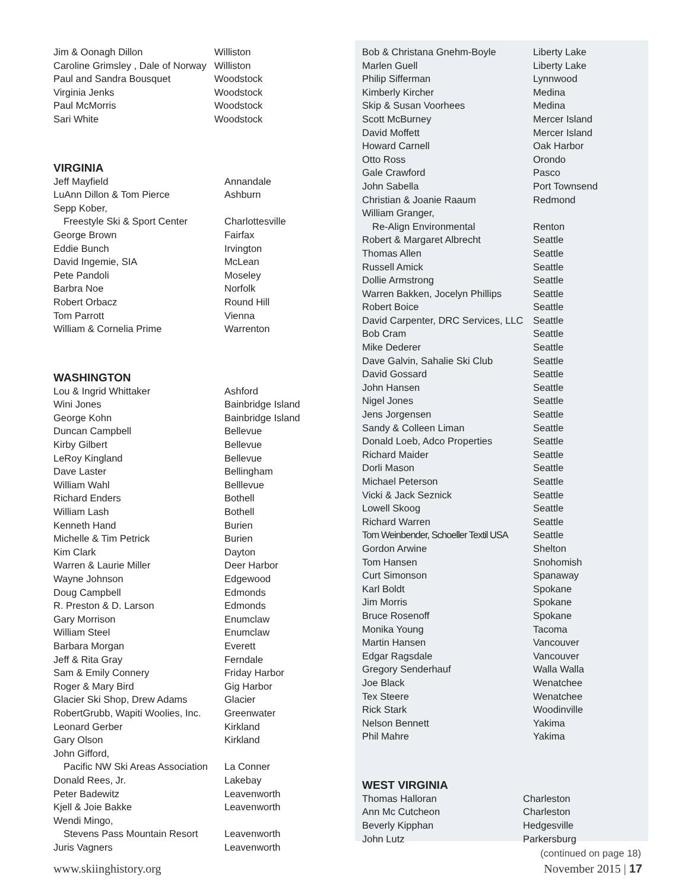| Jim & Oonagh Dillon | Williston |
| Caroline Grimsley , Dale of Norway | Williston |
| Paul and Sandra Bousquet | Woodstock |
| Virginia Jenks | Woodstock |
| Paul McMorris | Woodstock |
| Sari White | Woodstock |
VIRGINIA
| Jeff Mayfield | Annandale |
| LuAnn Dillon & Tom Pierce | Ashburn |
| Sepp Kober, | |
| Freestyle Ski & Sport Center | Charlottesville |
| George Brown | Fairfax |
| Eddie Bunch | Irvington |
| David Ingemie, SIA | McLean |
| Pete Pandoli | Moseley |
| Barbra Noe | Norfolk |
| Robert Orbacz | Round Hill |
| Tom Parrott | Vienna |
| William & Cornelia Prime | Warrenton |
WASHINGTON
| Lou & Ingrid Whittaker | Ashford |
| Wini Jones | Bainbridge Island |
| George Kohn | Bainbridge Island |
| Duncan Campbell | Bellevue |
| Kirby Gilbert | Bellevue |
| LeRoy Kingland | Bellevue |
| Dave Laster | Bellingham |
| William Wahl | Belllevue |
| Richard Enders | Bothell |
| William Lash | Bothell |
| Kenneth Hand | Burien |
| Michelle & Tim Petrick | Burien |
| Kim Clark | Dayton |
| Warren & Laurie Miller | Deer Harbor |
| Wayne Johnson | Edgewood |
| Doug Campbell | Edmonds |
| R. Preston & D. Larson | Edmonds |
| Gary Morrison | Enumclaw |
| William Steel | Enumclaw |
| Barbara Morgan | Everett |
| Jeff & Rita Gray | Ferndale |
| Sam & Emily Connery | Friday Harbor |
| Roger & Mary Bird | Gig Harbor |
| Glacier Ski Shop, Drew Adams | Glacier |
| RobertGrubb, Wapiti Woolies, Inc. | Greenwater |
| Leonard Gerber | Kirkland |
| Gary Olson | Kirkland |
| John Gifford, | |
| Pacific NW Ski Areas Association | La Conner |
| Donald Rees, Jr. | Lakebay |
| Peter Badewitz | Leavenworth |
| Kjell & Joie Bakke | Leavenworth |
| Wendi Mingo, | |
| Stevens Pass Mountain Resort | Leavenworth |
| Juris Vagners | Leavenworth |
| Bob & Christana Gnehm-Boyle | Liberty Lake |
| Marlen Guell | Liberty Lake |
| Philip Sifferman | Lynnwood |
| Kimberly Kircher | Medina |
| Skip & Susan Voorhees | Medina |
| Scott McBurney | Mercer Island |
| David Moffett | Mercer Island |
| Howard Carnell | Oak Harbor |
| Otto Ross | Orondo |
| Gale Crawford | Pasco |
| John Sabella | Port Townsend |
| Christian & Joanie Raaum | Redmond |
| William Granger, | |
| Re-Align Environmental | Renton |
| Robert & Margaret Albrecht | Seattle |
| Thomas Allen | Seattle |
| Russell Amick | Seattle |
| Dollie Armstrong | Seattle |
| Warren Bakken, Jocelyn Phillips | Seattle |
| Robert Boice | Seattle |
| David Carpenter, DRC Services, LLC | Seattle |
| Bob Cram | Seattle |
| Mike Dederer | Seattle |
| Dave Galvin, Sahalie Ski Club | Seattle |
| David Gossard | Seattle |
| John Hansen | Seattle |
| Nigel Jones | Seattle |
| Jens Jorgensen | Seattle |
| Sandy & Colleen Liman | Seattle |
| Donald Loeb, Adco Properties | Seattle |
| Richard Maider | Seattle |
| Dorli Mason | Seattle |
| Michael Peterson | Seattle |
| Vicki & Jack Seznick | Seattle |
| Lowell Skoog | Seattle |
| Richard Warren | Seattle |
| Tom Weinbender, Schoeller Textil USA | Seattle |
| Gordon Arwine | Shelton |
| Tom Hansen | Snohomish |
| Curt Simonson | Spanaway |
| Karl Boldt | Spokane |
| Jim Morris | Spokane |
| Bruce Rosenoff | Spokane |
| Monika Young | Tacoma |
| Martin Hansen | Vancouver |
| Edgar Ragsdale | Vancouver |
| Gregory Senderhauf | Walla Walla |
| Joe Black | Wenatchee |
| Tex Steere | Wenatchee |
| Rick Stark | Woodinville |
| Nelson Bennett | Yakima |
| Phil Mahre | Yakima |
WEST VIRGINIA
| Thomas Halloran | Charleston |
| Ann Mc Cutcheon | Charleston |
| Beverly Kipphan | Hedgesville |
| John Lutz | Parkersburg |
(continued on page 18)
www.skiinghistory.org November 2015 | 17